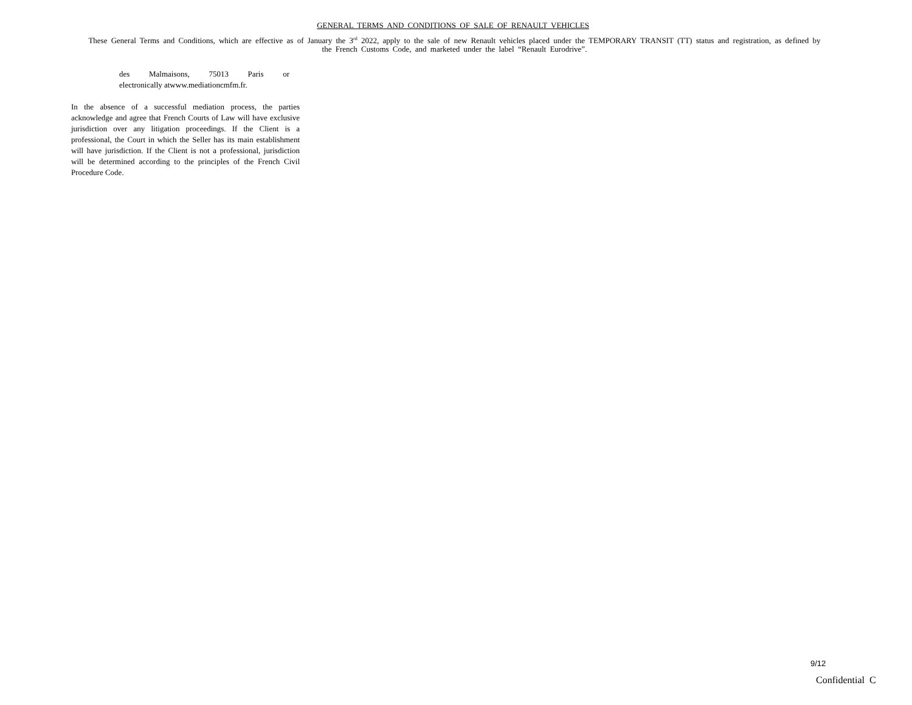GENERAL TERMS AND CONDITIONS OF SALE OF RENAULT VEHICLES
These General Terms and Conditions, which are effective as of January the 3<sup>rd</sup> 2022, apply to the sale of new Renault vehicles placed under the TEMPORARY TRANSIT (TT) status and registration, as defined by the French Customs Code, and marketed under the label “Renault Eurodrive”.
des Malmaisons, 75013 Paris or
electronically atwww.mediationcmfm.fr.
In the absence of a successful mediation process, the parties acknowledge and agree that French Courts of Law will have exclusive jurisdiction over any litigation proceedings. If the Client is a professional, the Court in which the Seller has its main establishment will have jurisdiction. If the Client is not a professional, jurisdiction will be determined according to the principles of the French Civil Procedure Code.
9/12
Confidential C